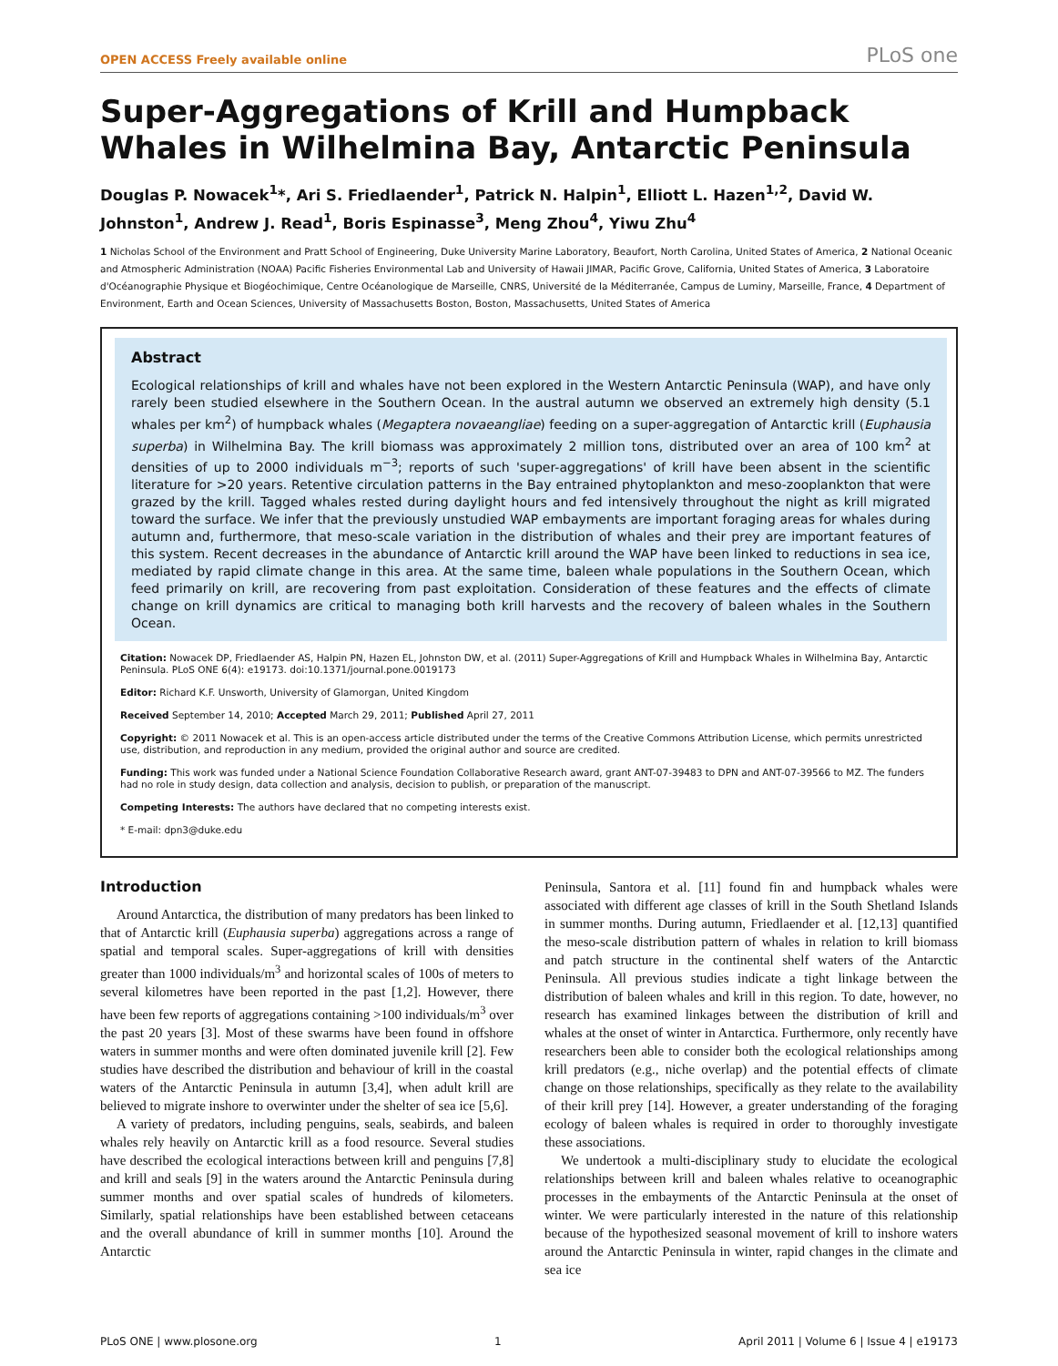OPEN ACCESS Freely available online
PLoS one
Super-Aggregations of Krill and Humpback Whales in Wilhelmina Bay, Antarctic Peninsula
Douglas P. Nowacek<sup>1</sup>*, Ari S. Friedlaender<sup>1</sup>, Patrick N. Halpin<sup>1</sup>, Elliott L. Hazen<sup>1,2</sup>, David W. Johnston<sup>1</sup>, Andrew J. Read<sup>1</sup>, Boris Espinasse<sup>3</sup>, Meng Zhou<sup>4</sup>, Yiwu Zhu<sup>4</sup>
1 Nicholas School of the Environment and Pratt School of Engineering, Duke University Marine Laboratory, Beaufort, North Carolina, United States of America, 2 National Oceanic and Atmospheric Administration (NOAA) Pacific Fisheries Environmental Lab and University of Hawaii JIMAR, Pacific Grove, California, United States of America, 3 Laboratoire d'Océanographie Physique et Biogéochimique, Centre Océanologique de Marseille, CNRS, Université de la Méditerranée, Campus de Luminy, Marseille, France, 4 Department of Environment, Earth and Ocean Sciences, University of Massachusetts Boston, Boston, Massachusetts, United States of America
Abstract
Ecological relationships of krill and whales have not been explored in the Western Antarctic Peninsula (WAP), and have only rarely been studied elsewhere in the Southern Ocean. In the austral autumn we observed an extremely high density (5.1 whales per km<sup>2</sup>) of humpback whales (Megaptera novaeangliae) feeding on a super-aggregation of Antarctic krill (Euphausia superba) in Wilhelmina Bay. The krill biomass was approximately 2 million tons, distributed over an area of 100 km<sup>2</sup> at densities of up to 2000 individuals m<sup>−3</sup>; reports of such 'super-aggregations' of krill have been absent in the scientific literature for >20 years. Retentive circulation patterns in the Bay entrained phytoplankton and meso-zooplankton that were grazed by the krill. Tagged whales rested during daylight hours and fed intensively throughout the night as krill migrated toward the surface. We infer that the previously unstudied WAP embayments are important foraging areas for whales during autumn and, furthermore, that meso-scale variation in the distribution of whales and their prey are important features of this system. Recent decreases in the abundance of Antarctic krill around the WAP have been linked to reductions in sea ice, mediated by rapid climate change in this area. At the same time, baleen whale populations in the Southern Ocean, which feed primarily on krill, are recovering from past exploitation. Consideration of these features and the effects of climate change on krill dynamics are critical to managing both krill harvests and the recovery of baleen whales in the Southern Ocean.
Citation: Nowacek DP, Friedlaender AS, Halpin PN, Hazen EL, Johnston DW, et al. (2011) Super-Aggregations of Krill and Humpback Whales in Wilhelmina Bay, Antarctic Peninsula. PLoS ONE 6(4): e19173. doi:10.1371/journal.pone.0019173
Editor: Richard K.F. Unsworth, University of Glamorgan, United Kingdom
Received September 14, 2010; Accepted March 29, 2011; Published April 27, 2011
Copyright: © 2011 Nowacek et al. This is an open-access article distributed under the terms of the Creative Commons Attribution License, which permits unrestricted use, distribution, and reproduction in any medium, provided the original author and source are credited.
Funding: This work was funded under a National Science Foundation Collaborative Research award, grant ANT-07-39483 to DPN and ANT-07-39566 to MZ. The funders had no role in study design, data collection and analysis, decision to publish, or preparation of the manuscript.
Competing Interests: The authors have declared that no competing interests exist.
* E-mail: dpn3@duke.edu
Introduction
Around Antarctica, the distribution of many predators has been linked to that of Antarctic krill (Euphausia superba) aggregations across a range of spatial and temporal scales. Super-aggregations of krill with densities greater than 1000 individuals/m<sup>3</sup> and horizontal scales of 100s of meters to several kilometres have been reported in the past [1,2]. However, there have been few reports of aggregations containing >100 individuals/m<sup>3</sup> over the past 20 years [3]. Most of these swarms have been found in offshore waters in summer months and were often dominated juvenile krill [2]. Few studies have described the distribution and behaviour of krill in the coastal waters of the Antarctic Peninsula in autumn [3,4], when adult krill are believed to migrate inshore to overwinter under the shelter of sea ice [5,6].
A variety of predators, including penguins, seals, seabirds, and baleen whales rely heavily on Antarctic krill as a food resource. Several studies have described the ecological interactions between krill and penguins [7,8] and krill and seals [9] in the waters around the Antarctic Peninsula during summer months and over spatial scales of hundreds of kilometers. Similarly, spatial relationships have been established between cetaceans and the overall abundance of krill in summer months [10]. Around the Antarctic
Peninsula, Santora et al. [11] found fin and humpback whales were associated with different age classes of krill in the South Shetland Islands in summer months. During autumn, Friedlaender et al. [12,13] quantified the meso-scale distribution pattern of whales in relation to krill biomass and patch structure in the continental shelf waters of the Antarctic Peninsula. All previous studies indicate a tight linkage between the distribution of baleen whales and krill in this region. To date, however, no research has examined linkages between the distribution of krill and whales at the onset of winter in Antarctica. Furthermore, only recently have researchers been able to consider both the ecological relationships among krill predators (e.g., niche overlap) and the potential effects of climate change on those relationships, specifically as they relate to the availability of their krill prey [14]. However, a greater understanding of the foraging ecology of baleen whales is required in order to thoroughly investigate these associations.
We undertook a multi-disciplinary study to elucidate the ecological relationships between krill and baleen whales relative to oceanographic processes in the embayments of the Antarctic Peninsula at the onset of winter. We were particularly interested in the nature of this relationship because of the hypothesized seasonal movement of krill to inshore waters around the Antarctic Peninsula in winter, rapid changes in the climate and sea ice
PLoS ONE | www.plosone.org 1 April 2011 | Volume 6 | Issue 4 | e19173